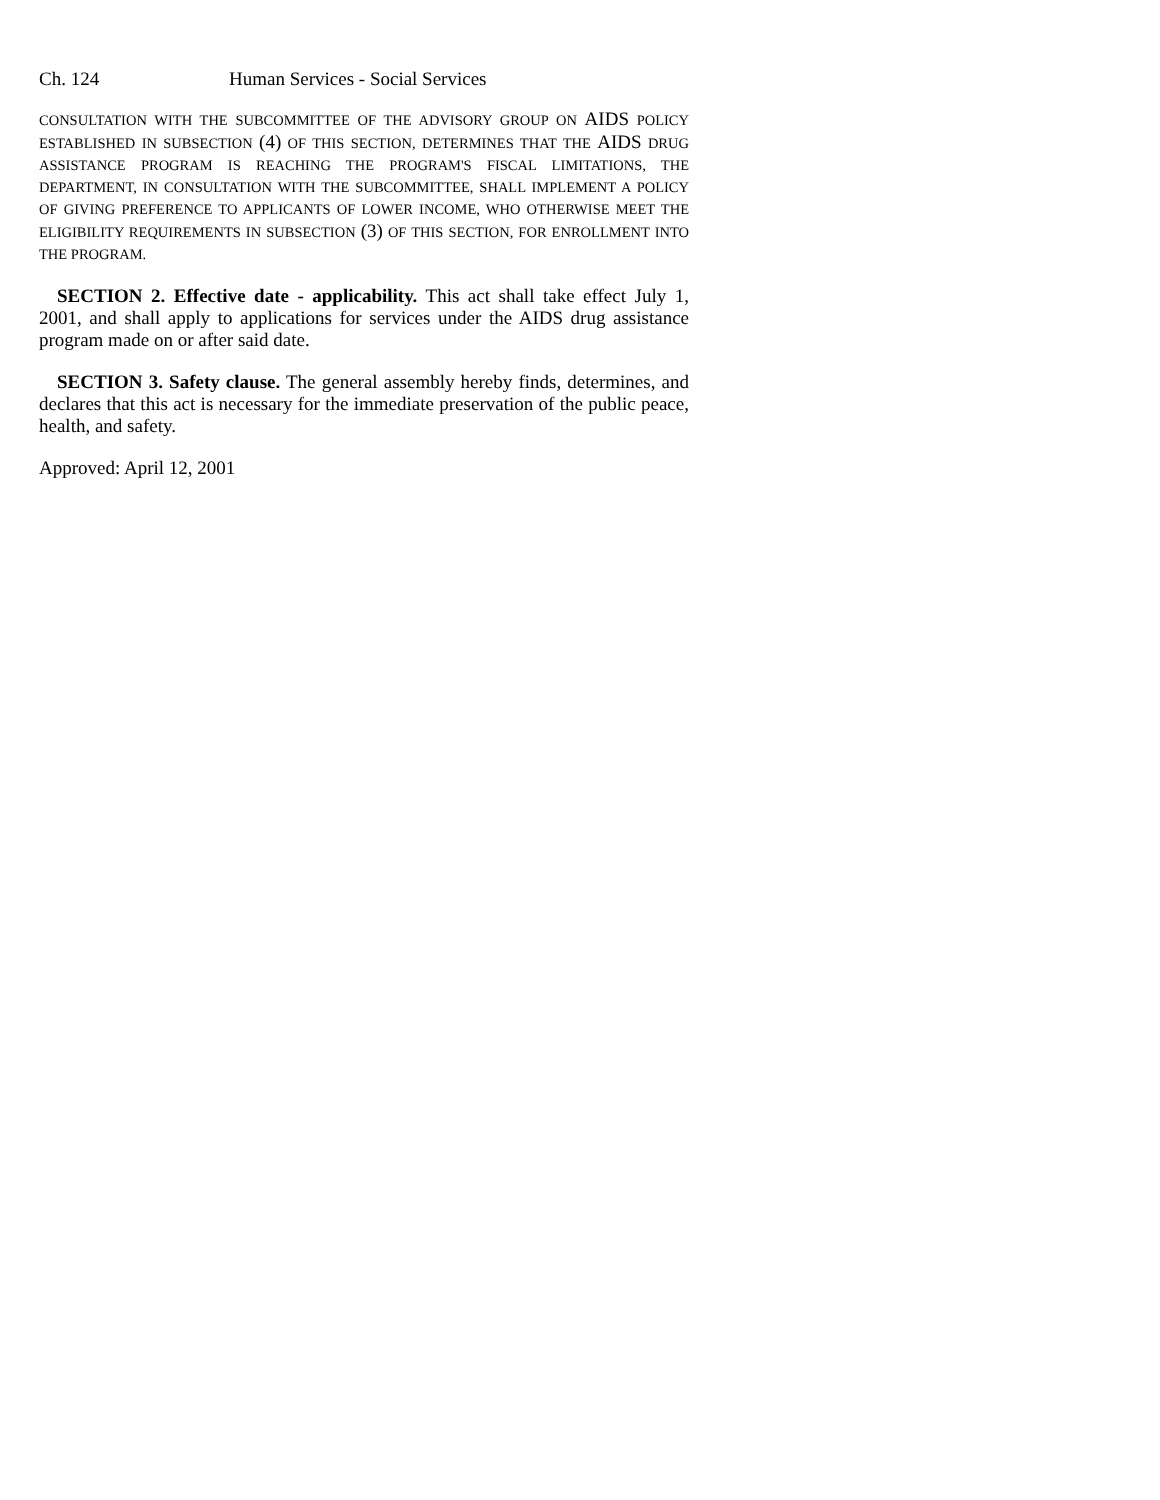Ch. 124 Human Services - Social Services
CONSULTATION WITH THE SUBCOMMITTEE OF THE ADVISORY GROUP ON AIDS POLICY ESTABLISHED IN SUBSECTION (4) OF THIS SECTION, DETERMINES THAT THE AIDS DRUG ASSISTANCE PROGRAM IS REACHING THE PROGRAM'S FISCAL LIMITATIONS, THE DEPARTMENT, IN CONSULTATION WITH THE SUBCOMMITTEE, SHALL IMPLEMENT A POLICY OF GIVING PREFERENCE TO APPLICANTS OF LOWER INCOME, WHO OTHERWISE MEET THE ELIGIBILITY REQUIREMENTS IN SUBSECTION (3) OF THIS SECTION, FOR ENROLLMENT INTO THE PROGRAM.
SECTION 2. Effective date - applicability. This act shall take effect July 1, 2001, and shall apply to applications for services under the AIDS drug assistance program made on or after said date.
SECTION 3. Safety clause. The general assembly hereby finds, determines, and declares that this act is necessary for the immediate preservation of the public peace, health, and safety.
Approved: April 12, 2001